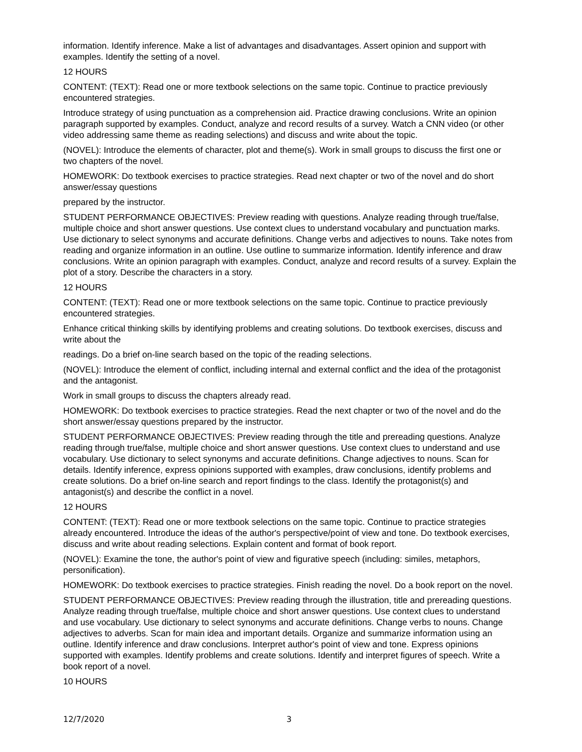information. Identify inference. Make a list of advantages and disadvantages. Assert opinion and support with examples. Identify the setting of a novel.
12 HOURS
CONTENT: (TEXT): Read one or more textbook selections on the same topic. Continue to practice previously encountered strategies.
Introduce strategy of using punctuation as a comprehension aid. Practice drawing conclusions. Write an opinion paragraph supported by examples. Conduct, analyze and record results of a survey. Watch a CNN video (or other video addressing same theme as reading selections) and discuss and write about the topic.
(NOVEL): Introduce the elements of character, plot and theme(s). Work in small groups to discuss the first one or two chapters of the novel.
HOMEWORK: Do textbook exercises to practice strategies. Read next chapter or two of the novel and do short answer/essay questions
prepared by the instructor.
STUDENT PERFORMANCE OBJECTIVES: Preview reading with questions. Analyze reading through true/false, multiple choice and short answer questions. Use context clues to understand vocabulary and punctuation marks. Use dictionary to select synonyms and accurate definitions. Change verbs and adjectives to nouns. Take notes from reading and organize information in an outline. Use outline to summarize information. Identify inference and draw conclusions. Write an opinion paragraph with examples. Conduct, analyze and record results of a survey. Explain the plot of a story. Describe the characters in a story.
12 HOURS
CONTENT: (TEXT): Read one or more textbook selections on the same topic. Continue to practice previously encountered strategies.
Enhance critical thinking skills by identifying problems and creating solutions. Do textbook exercises, discuss and write about the
readings. Do a brief on-line search based on the topic of the reading selections.
(NOVEL): Introduce the element of conflict, including internal and external conflict and the idea of the protagonist and the antagonist.
Work in small groups to discuss the chapters already read.
HOMEWORK: Do textbook exercises to practice strategies. Read the next chapter or two of the novel and do the short answer/essay questions prepared by the instructor.
STUDENT PERFORMANCE OBJECTIVES: Preview reading through the title and prereading questions. Analyze reading through true/false, multiple choice and short answer questions. Use context clues to understand and use vocabulary. Use dictionary to select synonyms and accurate definitions. Change adjectives to nouns. Scan for details. Identify inference, express opinions supported with examples, draw conclusions, identify problems and create solutions. Do a brief on-line search and report findings to the class. Identify the protagonist(s) and antagonist(s) and describe the conflict in a novel.
12 HOURS
CONTENT: (TEXT): Read one or more textbook selections on the same topic. Continue to practice strategies already encountered. Introduce the ideas of the author's perspective/point of view and tone. Do textbook exercises, discuss and write about reading selections. Explain content and format of book report.
(NOVEL): Examine the tone, the author's point of view and figurative speech (including: similes, metaphors, personification).
HOMEWORK: Do textbook exercises to practice strategies. Finish reading the novel. Do a book report on the novel.
STUDENT PERFORMANCE OBJECTIVES: Preview reading through the illustration, title and prereading questions. Analyze reading through true/false, multiple choice and short answer questions. Use context clues to understand and use vocabulary. Use dictionary to select synonyms and accurate definitions. Change verbs to nouns. Change adjectives to adverbs. Scan for main idea and important details. Organize and summarize information using an outline. Identify inference and draw conclusions. Interpret author's point of view and tone. Express opinions supported with examples. Identify problems and create solutions. Identify and interpret figures of speech. Write a book report of a novel.
10 HOURS
12/7/2020 3